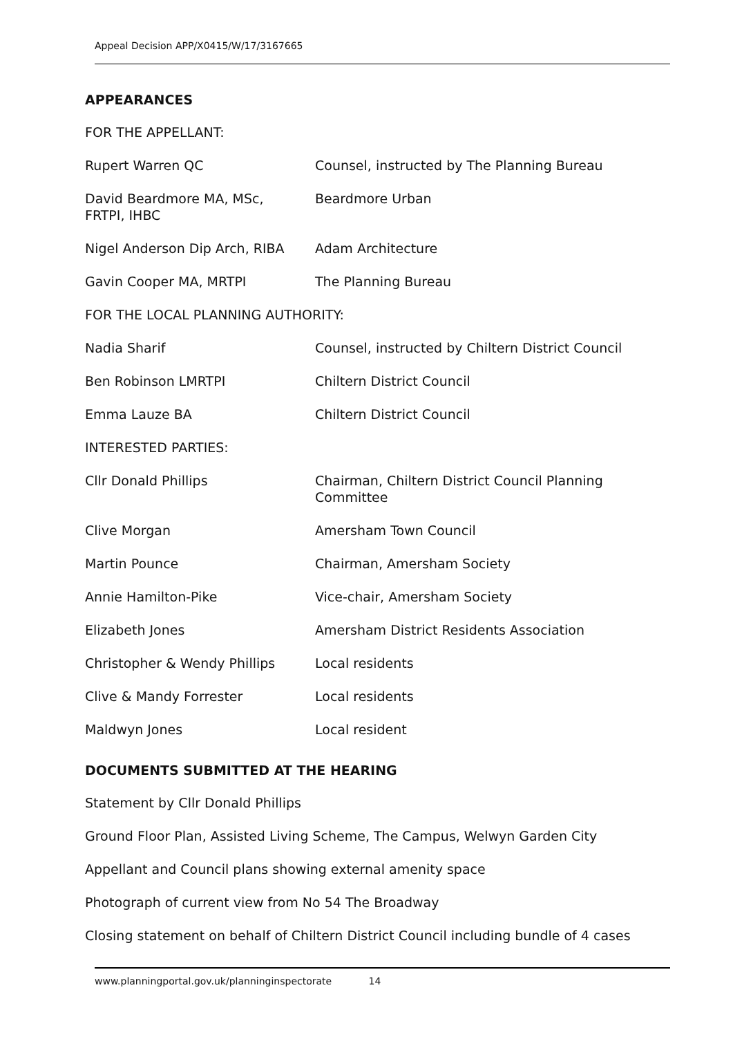Appeal Decision APP/X0415/W/17/3167665
APPEARANCES
FOR THE APPELLANT:
Rupert Warren QC Counsel, instructed by The Planning Bureau
David Beardmore MA, MSc,
FRTPI, IHBC
Beardmore Urban
Nigel Anderson Dip Arch, RIBA Adam Architecture
Gavin Cooper MA, MRTPI The Planning Bureau
FOR THE LOCAL PLANNING AUTHORITY:
Nadia Sharif Counsel, instructed by Chiltern District Council
Ben Robinson LMRTPI Chiltern District Council
Emma Lauze BA Chiltern District Council
INTERESTED PARTIES:
Cllr Donald Phillips Chairman, Chiltern District Council Planning Committee
Clive Morgan Amersham Town Council
Martin Pounce Chairman, Amersham Society
Annie Hamilton-Pike Vice-chair, Amersham Society
Elizabeth Jones Amersham District Residents Association
Christopher & Wendy Phillips Local residents
Clive & Mandy Forrester Local residents
Maldwyn Jones Local resident
DOCUMENTS SUBMITTED AT THE HEARING
Statement by Cllr Donald Phillips
Ground Floor Plan, Assisted Living Scheme, The Campus, Welwyn Garden City
Appellant and Council plans showing external amenity space
Photograph of current view from No 54 The Broadway
Closing statement on behalf of Chiltern District Council including bundle of 4 cases
www.planningportal.gov.uk/planninginspectorate 14